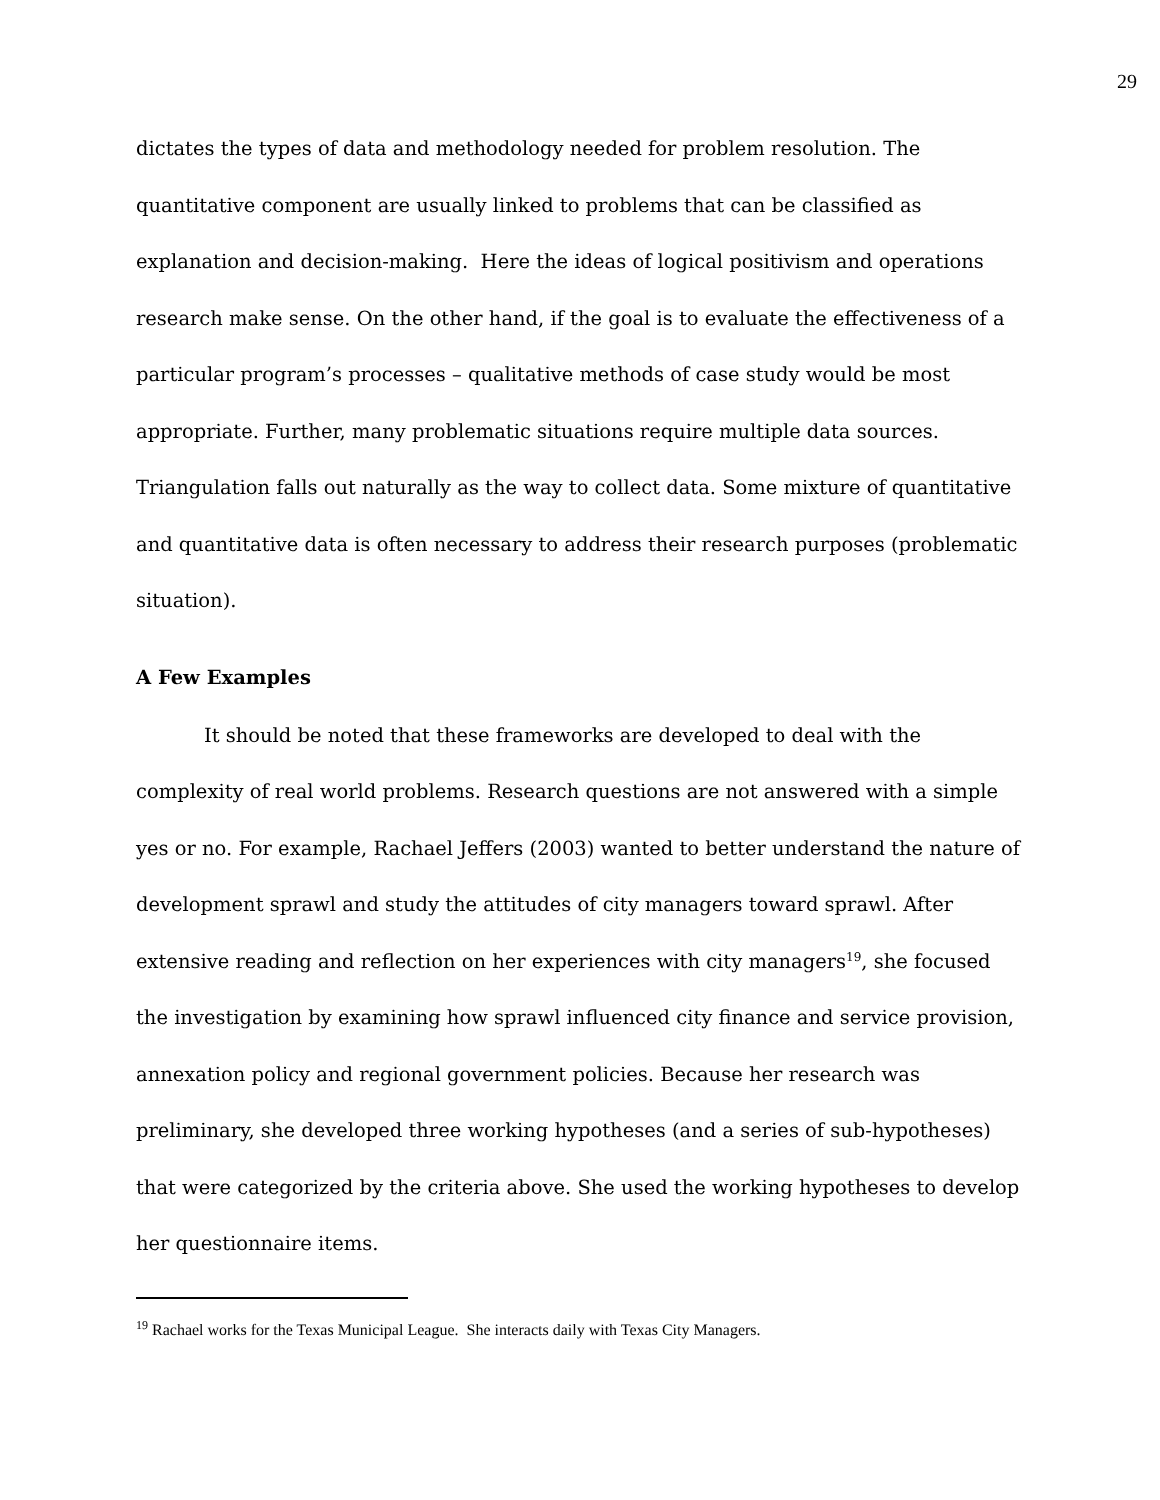29
dictates the types of data and methodology needed for problem resolution. The quantitative component are usually linked to problems that can be classified as explanation and decision-making. Here the ideas of logical positivism and operations research make sense. On the other hand, if the goal is to evaluate the effectiveness of a particular program’s processes – qualitative methods of case study would be most appropriate. Further, many problematic situations require multiple data sources. Triangulation falls out naturally as the way to collect data. Some mixture of quantitative and quantitative data is often necessary to address their research purposes (problematic situation).
A Few Examples
It should be noted that these frameworks are developed to deal with the complexity of real world problems. Research questions are not answered with a simple yes or no. For example, Rachael Jeffers (2003) wanted to better understand the nature of development sprawl and study the attitudes of city managers toward sprawl. After extensive reading and reflection on her experiences with city managers<sup>19</sup>, she focused the investigation by examining how sprawl influenced city finance and service provision, annexation policy and regional government policies. Because her research was preliminary, she developed three working hypotheses (and a series of sub-hypotheses) that were categorized by the criteria above. She used the working hypotheses to develop her questionnaire items.
<sup>19</sup> Rachael works for the Texas Municipal League. She interacts daily with Texas City Managers.